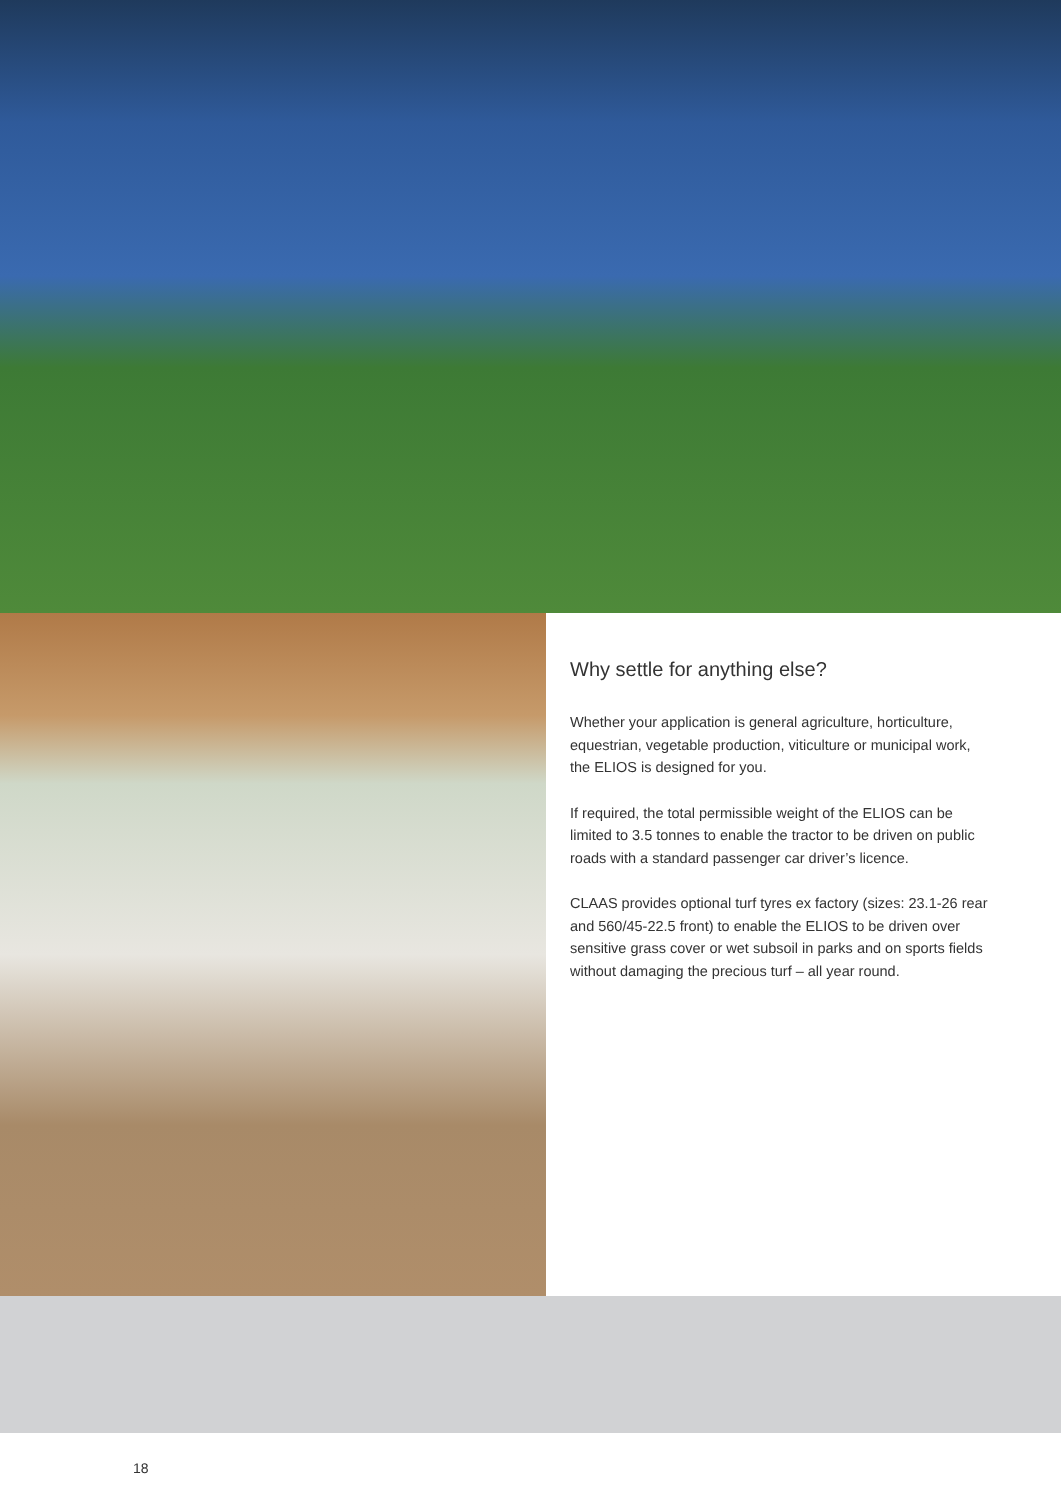Why settle for anything else?
Whether your application is general agriculture, horticulture, equestrian, vegetable production, viticulture or municipal work, the ELIOS is designed for you.
If required, the total permissible weight of the ELIOS can be limited to 3.5 tonnes to enable the tractor to be driven on public roads with a standard passenger car driver’s licence.
CLAAS provides optional turf tyres ex factory (sizes: 23.1-26 rear and 560/45-22.5 front) to enable the ELIOS to be driven over sensitive grass cover or wet subsoil in parks and on sports fields without damaging the precious turf – all year round.
18